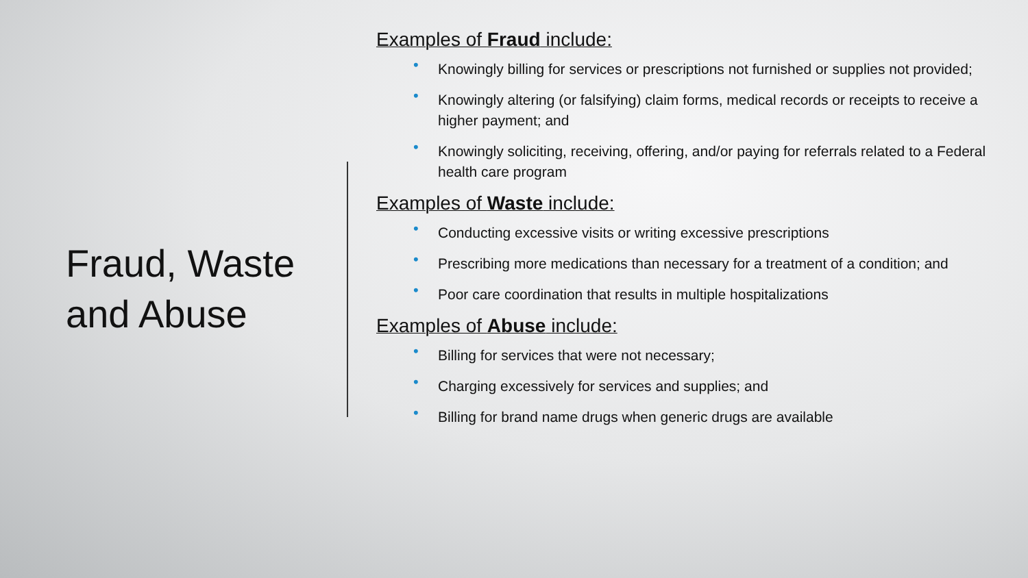Fraud, Waste and Abuse
Examples of Fraud include:
• Knowingly billing for services or prescriptions not furnished or supplies not provided;
• Knowingly altering (or falsifying) claim forms, medical records or receipts to receive a higher payment; and
• Knowingly soliciting, receiving, offering, and/or paying for referrals related to a Federal health care program
Examples of Waste include:
• Conducting excessive visits or writing excessive prescriptions
• Prescribing more medications than necessary for a treatment of a condition; and
• Poor care coordination that results in multiple hospitalizations
Examples of Abuse include:
• Billing for services that were not necessary;
• Charging excessively for services and supplies; and
• Billing for brand name drugs when generic drugs are available